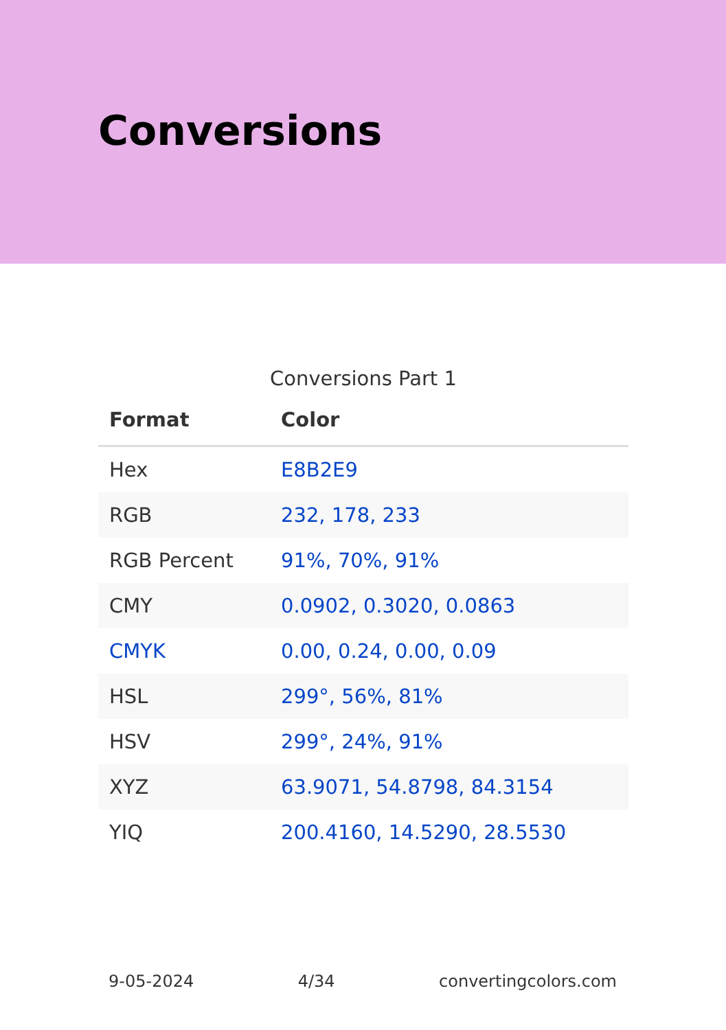Conversions
Conversions Part 1
| Format | Color |
| --- | --- |
| Hex | E8B2E9 |
| RGB | 232, 178, 233 |
| RGB Percent | 91%, 70%, 91% |
| CMY | 0.0902, 0.3020, 0.0863 |
| CMYK | 0.00, 0.24, 0.00, 0.09 |
| HSL | 299°, 56%, 81% |
| HSV | 299°, 24%, 91% |
| XYZ | 63.9071, 54.8798, 84.3154 |
| YIQ | 200.4160, 14.5290, 28.5530 |
9-05-2024 4/34 convertingcolors.com